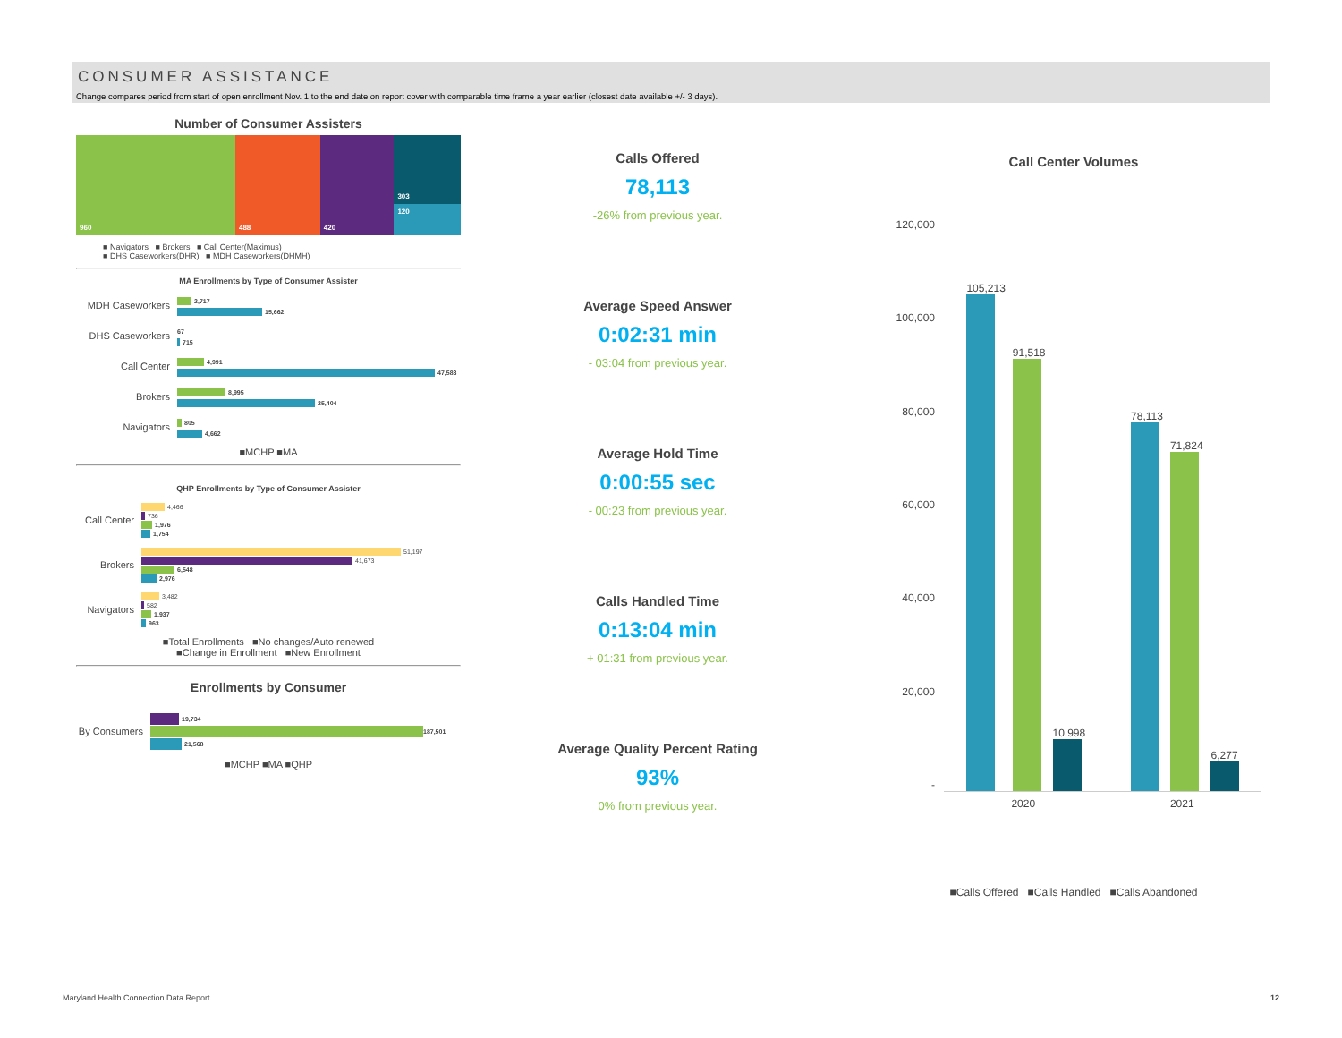CONSUMER ASSISTANCE
Change compares period from start of open enrollment Nov. 1 to the end date on report cover with comparable time frame a year earlier (closest date available +/- 3 days).
Number of Consumer Assisters
960 488 420 303
120
■ Navigators ■ Brokers ■ Call Center(Maximus)
■ DHS Caseworkers(DHR) ■ MDH Caseworkers(DHMH)
MA Enrollments by Type of Consumer Assister
MDH Caseworkers 2,717
15,662
DHS Caseworkers 67
715
Call Center 4,991
47,583
Brokers 8,995
25,404
Navigators 805
4,662
■MCHP ■MA
QHP Enrollments by Type of Consumer Assister
Call Center 4,466
736
1,976
1,754
Brokers 51,197
41,673
6,548
2,976
Navigators 3,482
582
1,937
963
■Total Enrollments ■No changes/Auto renewed
■Change in Enrollment ■New Enrollment
Enrollments by Consumer
By Consumers 19,734
187,501
21,568
■MCHP ■MA ■QHP
Calls Offered
78,113
-26% from previous year.
Average Speed Answer
0:02:31 min
- 03:04 from previous year.
Average Hold Time
0:00:55 sec
- 00:23 from previous year.
Calls Handled Time
0:13:04 min
+ 01:31 from previous year.
Average Quality Percent Rating
93%
0% from previous year.
Call Center Volumes
120,000
100,000
80,000
60,000
40,000
20,000
-
105,213
91,518
10,998
78,113
71,824
6,277
2020 2021
■Calls Offered ■Calls Handled ■Calls Abandoned
Maryland Health Connection Data Report 12